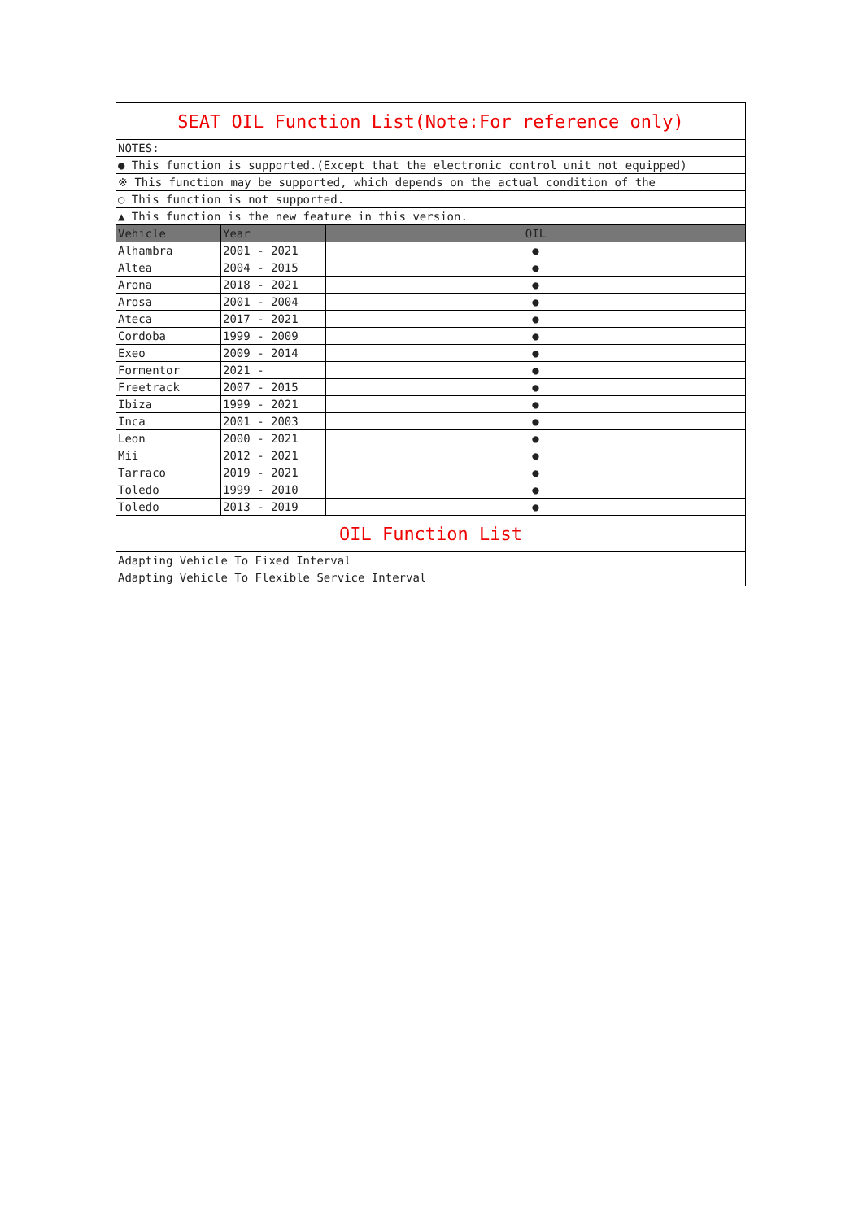| SEAT OIL Function List(Note:For reference only) | | |
| NOTES: | | |
| ● This function is supported.(Except that the electronic control unit not equipped) | | |
| ※ This function may be supported, which depends on the actual condition of the | | |
| ○ This function is not supported. | | |
| ▲ This function is the new feature in this version. | | |
| Vehicle | Year | OIL |
| Alhambra | 2001 - 2021 | ● |
| Altea | 2004 - 2015 | ● |
| Arona | 2018 - 2021 | ● |
| Arosa | 2001 - 2004 | ● |
| Ateca | 2017 - 2021 | ● |
| Cordoba | 1999 - 2009 | ● |
| Exeo | 2009 - 2014 | ● |
| Formentor | 2021 - | ● |
| Freetrack | 2007 - 2015 | ● |
| Ibiza | 1999 - 2021 | ● |
| Inca | 2001 - 2003 | ● |
| Leon | 2000 - 2021 | ● |
| Mii | 2012 - 2021 | ● |
| Tarraco | 2019 - 2021 | ● |
| Toledo | 1999 - 2010 | ● |
| Toledo | 2013 - 2019 | ● |
| OIL Function List | | |
| Adapting Vehicle To Fixed Interval | | |
| Adapting Vehicle To Flexible Service Interval | | |